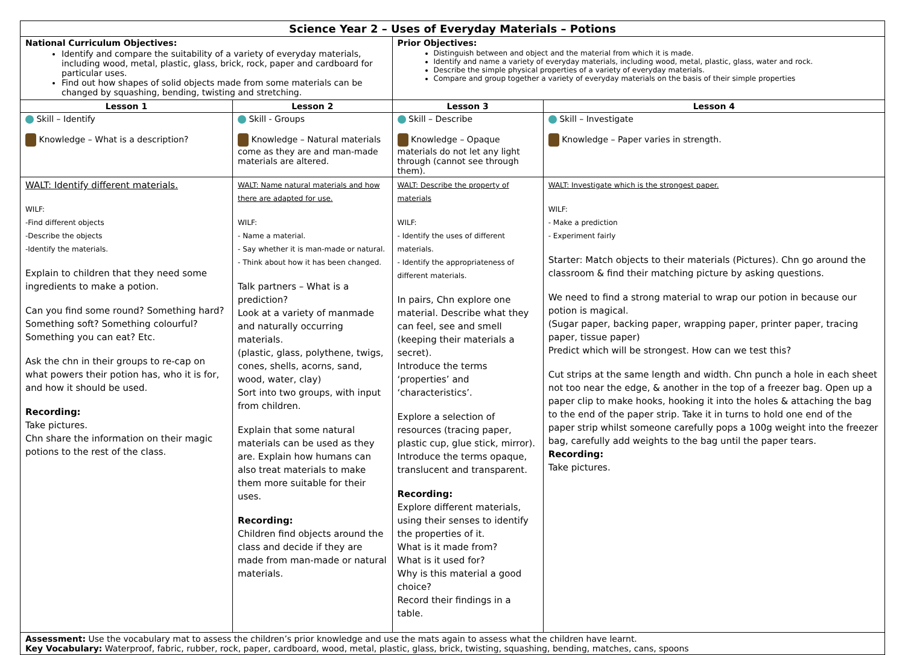| Science Year 2 – Uses of Everyday Materials – Potions | | | |
| National Curriculum Objectives: Identify and compare the suitability of a variety of everyday materials, including wood, metal, plastic, glass, brick, rock, paper and cardboard for particular uses. Find out how shapes of solid objects made from some materials can be changed by squashing, bending, twisting and stretching. | | Prior Objectives: Distinguish between and object and the material from which it is made. Identify and name a variety of everyday materials, including wood, metal, plastic, glass, water and rock. Describe the simple physical properties of a variety of everyday materials. Compare and group together a variety of everyday materials on the basis of their simple properties | |
| Lesson 1 | Lesson 2 | Lesson 3 | Lesson 4 |
| Skill – Identify Knowledge – What is a description? | Skill - Groups Knowledge – Natural materials come as they are and man-made materials are altered. | Skill – Describe Knowledge – Opaque materials do not let any light through (cannot see through them). | Skill – Investigate Knowledge – Paper varies in strength. |
| WALT: Identify different materials. WILF: -Find different objects -Describe the objects -Identify the materials. Explain to children that they need some ingredients to make a potion. Can you find some round? Something hard? Something soft? Something colourful? Something you can eat? Etc. Ask the chn in their groups to re-cap on what powers their potion has, who it is for, and how it should be used. Recording: Take pictures. Chn share the information on their magic potions to the rest of the class. | WALT: Name natural materials and how there are adapted for use. WILF: - Name a material. - Say whether it is man-made or natural. - Think about how it has been changed. Talk partners – What is a prediction? Look at a variety of manmade and naturally occurring materials. (plastic, glass, polythene, twigs, cones, shells, acorns, sand, wood, water, clay) Sort into two groups, with input from children. Explain that some natural materials can be used as they are. Explain how humans can also treat materials to make them more suitable for their uses. Recording: Children find objects around the class and decide if they are made from man-made or natural materials. | WALT: Describe the property of materials WILF: - Identify the uses of different materials. - Identify the appropriateness of different materials. In pairs, Chn explore one material. Describe what they can feel, see and smell (keeping their materials a secret). Introduce the terms ‘properties’ and ‘characteristics’. Explore a selection of resources (tracing paper, plastic cup, glue stick, mirror). Introduce the terms opaque, translucent and transparent. Recording: Explore different materials, using their senses to identify the properties of it. What is it made from? What is it used for? Why is this material a good choice? Record their findings in a table. | WALT: Investigate which is the strongest paper. WILF: - Make a prediction - Experiment fairly Starter: Match objects to their materials (Pictures). Chn go around the classroom & find their matching picture by asking questions. We need to find a strong material to wrap our potion in because our potion is magical. (Sugar paper, backing paper, wrapping paper, printer paper, tracing paper, tissue paper) Predict which will be strongest. How can we test this? Cut strips at the same length and width. Chn punch a hole in each sheet not too near the edge, & another in the top of a freezer bag. Open up a paper clip to make hooks, hooking it into the holes & attaching the bag to the end of the paper strip. Take it in turns to hold one end of the paper strip whilst someone carefully pops a 100g weight into the freezer bag, carefully add weights to the bag until the paper tears. Recording: Take pictures. |
| Assessment: Use the vocabulary mat to assess the children’s prior knowledge and use the mats again to assess what the children have learnt. Key Vocabulary: Waterproof, fabric, rubber, rock, paper, cardboard, wood, metal, plastic, glass, brick, twisting, squashing, bending, matches, cans, spoons | | | |